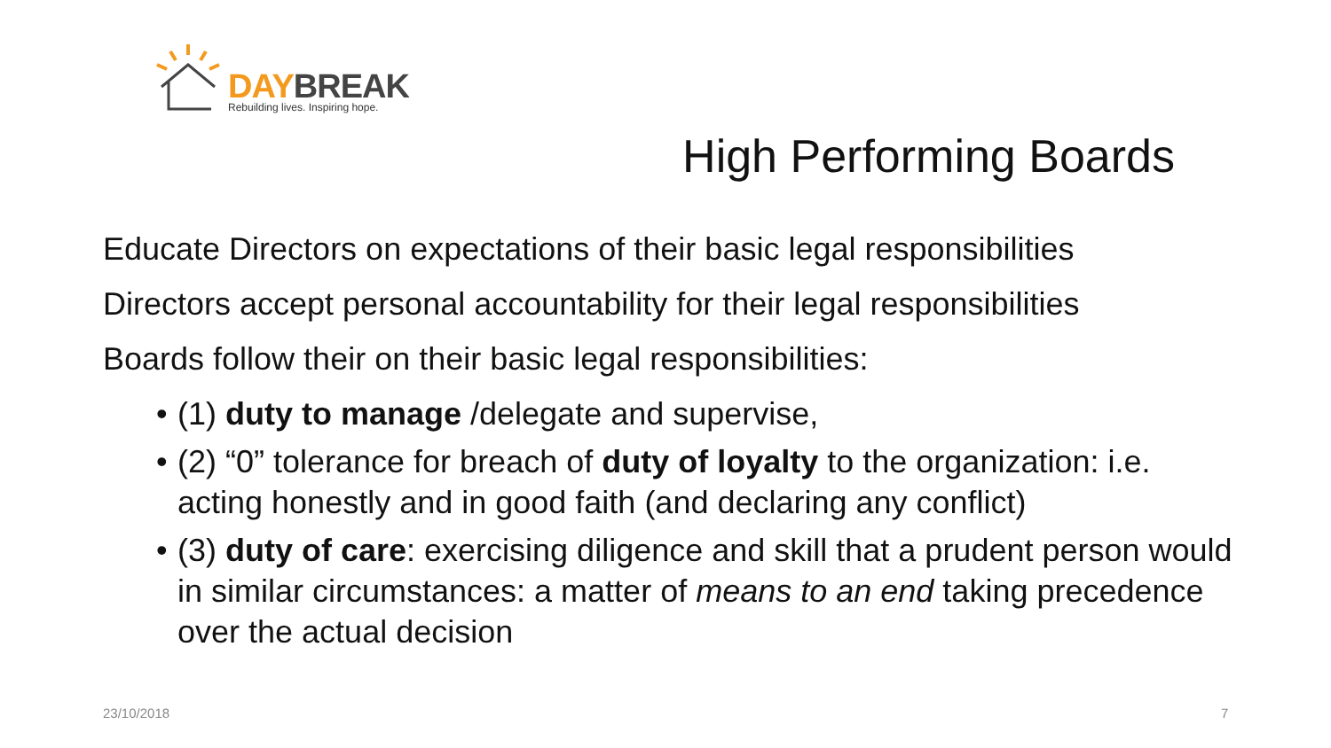DAY BREAK
Rebuilding lives. Inspiring hope.
High Performing Boards
Educate Directors on expectations of their basic legal responsibilities
Directors accept personal accountability for their legal responsibilities
Boards follow their on their basic legal responsibilities:
• (1) duty to manage /delegate and supervise,
• (2) “0” tolerance for breach of duty of loyalty to the organization: i.e. acting honestly and in good faith (and declaring any conflict)
• (3) duty of care: exercising diligence and skill that a prudent person would in similar circumstances: a matter of means to an end taking precedence over the actual decision
23/10/2018 7